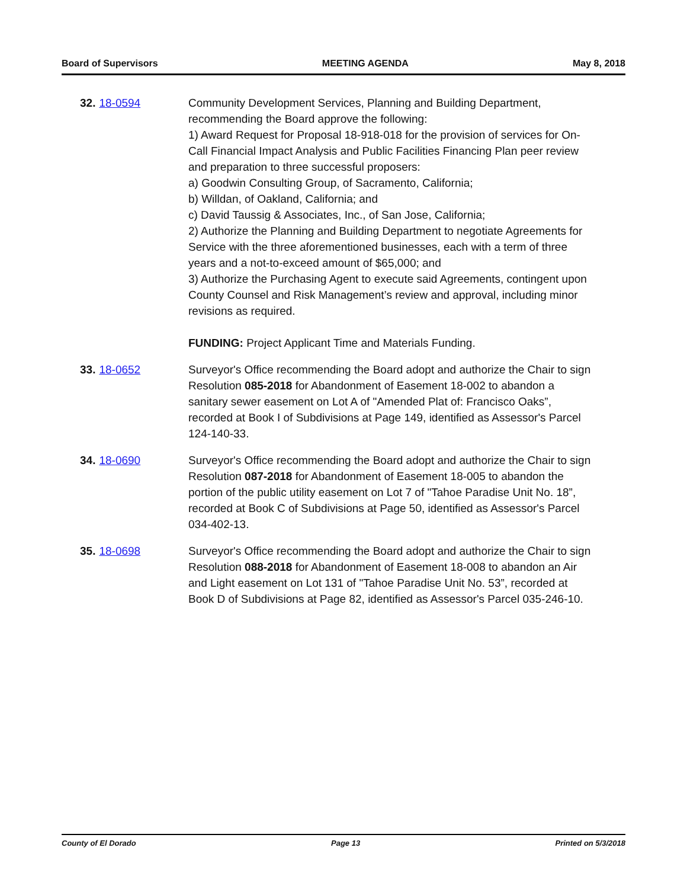Board of Supervisors MEETING AGENDA May 8, 2018
32. 18-0594 Community Development Services, Planning and Building Department, recommending the Board approve the following:
1) Award Request for Proposal 18-918-018 for the provision of services for On-Call Financial Impact Analysis and Public Facilities Financing Plan peer review and preparation to three successful proposers:
a) Goodwin Consulting Group, of Sacramento, California;
b) Willdan, of Oakland, California; and
c) David Taussig & Associates, Inc., of San Jose, California;
2) Authorize the Planning and Building Department to negotiate Agreements for Service with the three aforementioned businesses, each with a term of three years and a not-to-exceed amount of $65,000; and
3) Authorize the Purchasing Agent to execute said Agreements, contingent upon County Counsel and Risk Management’s review and approval, including minor revisions as required.
FUNDING: Project Applicant Time and Materials Funding.
33. 18-0652 Surveyor's Office recommending the Board adopt and authorize the Chair to sign Resolution 085-2018 for Abandonment of Easement 18-002 to abandon a sanitary sewer easement on Lot A of "Amended Plat of: Francisco Oaks”, recorded at Book I of Subdivisions at Page 149, identified as Assessor's Parcel 124-140-33.
34. 18-0690 Surveyor's Office recommending the Board adopt and authorize the Chair to sign Resolution 087-2018 for Abandonment of Easement 18-005 to abandon the portion of the public utility easement on Lot 7 of "Tahoe Paradise Unit No. 18”, recorded at Book C of Subdivisions at Page 50, identified as Assessor's Parcel 034-402-13.
35. 18-0698 Surveyor's Office recommending the Board adopt and authorize the Chair to sign Resolution 088-2018 for Abandonment of Easement 18-008 to abandon an Air and Light easement on Lot 131 of "Tahoe Paradise Unit No. 53”, recorded at Book D of Subdivisions at Page 82, identified as Assessor's Parcel 035-246-10.
County of El Dorado Page 13 Printed on 5/3/2018